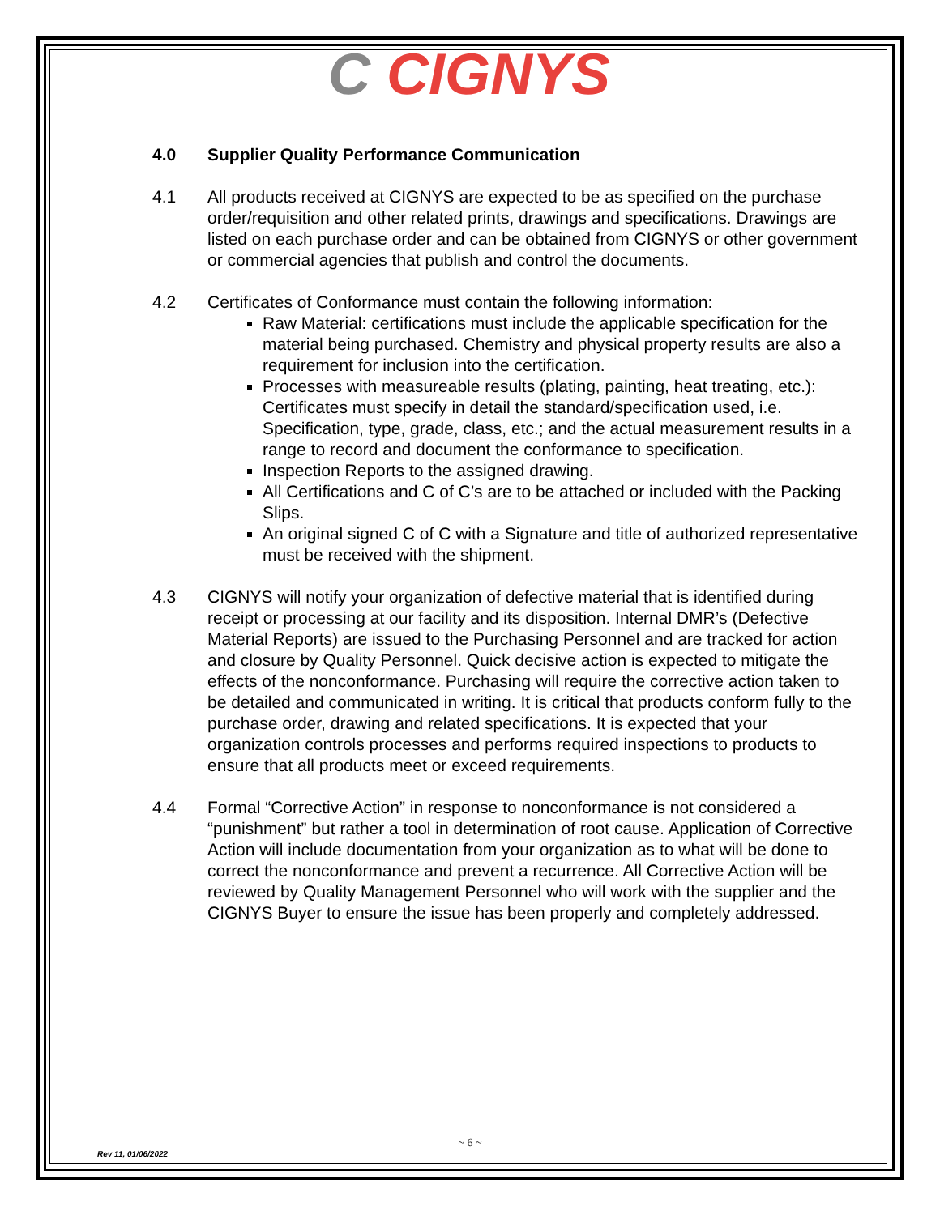C CIGNYS
4.0 Supplier Quality Performance Communication
4.1 All products received at CIGNYS are expected to be as specified on the purchase order/requisition and other related prints, drawings and specifications. Drawings are listed on each purchase order and can be obtained from CIGNYS or other government or commercial agencies that publish and control the documents.
4.2 Certificates of Conformance must contain the following information:
Raw Material: certifications must include the applicable specification for the material being purchased. Chemistry and physical property results are also a requirement for inclusion into the certification.
Processes with measureable results (plating, painting, heat treating, etc.): Certificates must specify in detail the standard/specification used, i.e. Specification, type, grade, class, etc.; and the actual measurement results in a range to record and document the conformance to specification.
Inspection Reports to the assigned drawing.
All Certifications and C of C’s are to be attached or included with the Packing Slips.
An original signed C of C with a Signature and title of authorized representative must be received with the shipment.
4.3 CIGNYS will notify your organization of defective material that is identified during receipt or processing at our facility and its disposition. Internal DMR’s (Defective Material Reports) are issued to the Purchasing Personnel and are tracked for action and closure by Quality Personnel. Quick decisive action is expected to mitigate the effects of the nonconformance. Purchasing will require the corrective action taken to be detailed and communicated in writing. It is critical that products conform fully to the purchase order, drawing and related specifications. It is expected that your organization controls processes and performs required inspections to products to ensure that all products meet or exceed requirements.
4.4 Formal “Corrective Action” in response to nonconformance is not considered a “punishment” but rather a tool in determination of root cause. Application of Corrective Action will include documentation from your organization as to what will be done to correct the nonconformance and prevent a recurrence. All Corrective Action will be reviewed by Quality Management Personnel who will work with the supplier and the CIGNYS Buyer to ensure the issue has been properly and completely addressed.
~ 6 ~
Rev 11, 01/06/2022